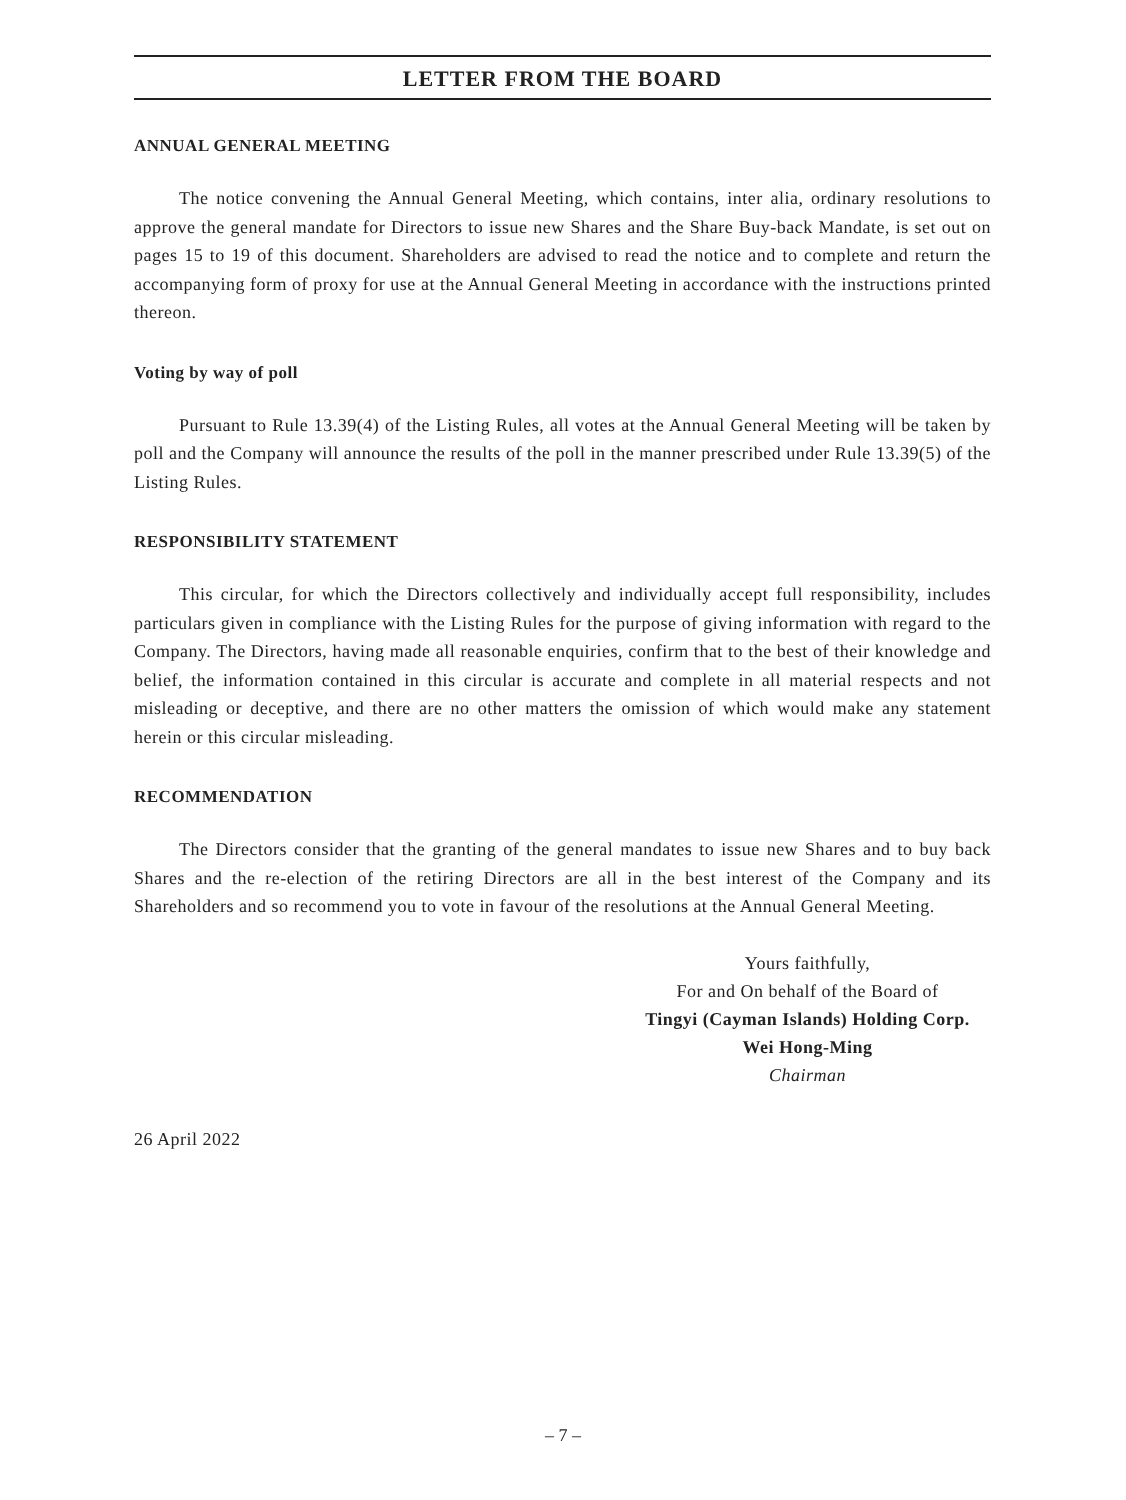LETTER FROM THE BOARD
ANNUAL GENERAL MEETING
The notice convening the Annual General Meeting, which contains, inter alia, ordinary resolutions to approve the general mandate for Directors to issue new Shares and the Share Buy-back Mandate, is set out on pages 15 to 19 of this document. Shareholders are advised to read the notice and to complete and return the accompanying form of proxy for use at the Annual General Meeting in accordance with the instructions printed thereon.
Voting by way of poll
Pursuant to Rule 13.39(4) of the Listing Rules, all votes at the Annual General Meeting will be taken by poll and the Company will announce the results of the poll in the manner prescribed under Rule 13.39(5) of the Listing Rules.
RESPONSIBILITY STATEMENT
This circular, for which the Directors collectively and individually accept full responsibility, includes particulars given in compliance with the Listing Rules for the purpose of giving information with regard to the Company. The Directors, having made all reasonable enquiries, confirm that to the best of their knowledge and belief, the information contained in this circular is accurate and complete in all material respects and not misleading or deceptive, and there are no other matters the omission of which would make any statement herein or this circular misleading.
RECOMMENDATION
The Directors consider that the granting of the general mandates to issue new Shares and to buy back Shares and the re-election of the retiring Directors are all in the best interest of the Company and its Shareholders and so recommend you to vote in favour of the resolutions at the Annual General Meeting.
Yours faithfully,
For and On behalf of the Board of
Tingyi (Cayman Islands) Holding Corp.
Wei Hong-Ming
Chairman
26 April 2022
– 7 –